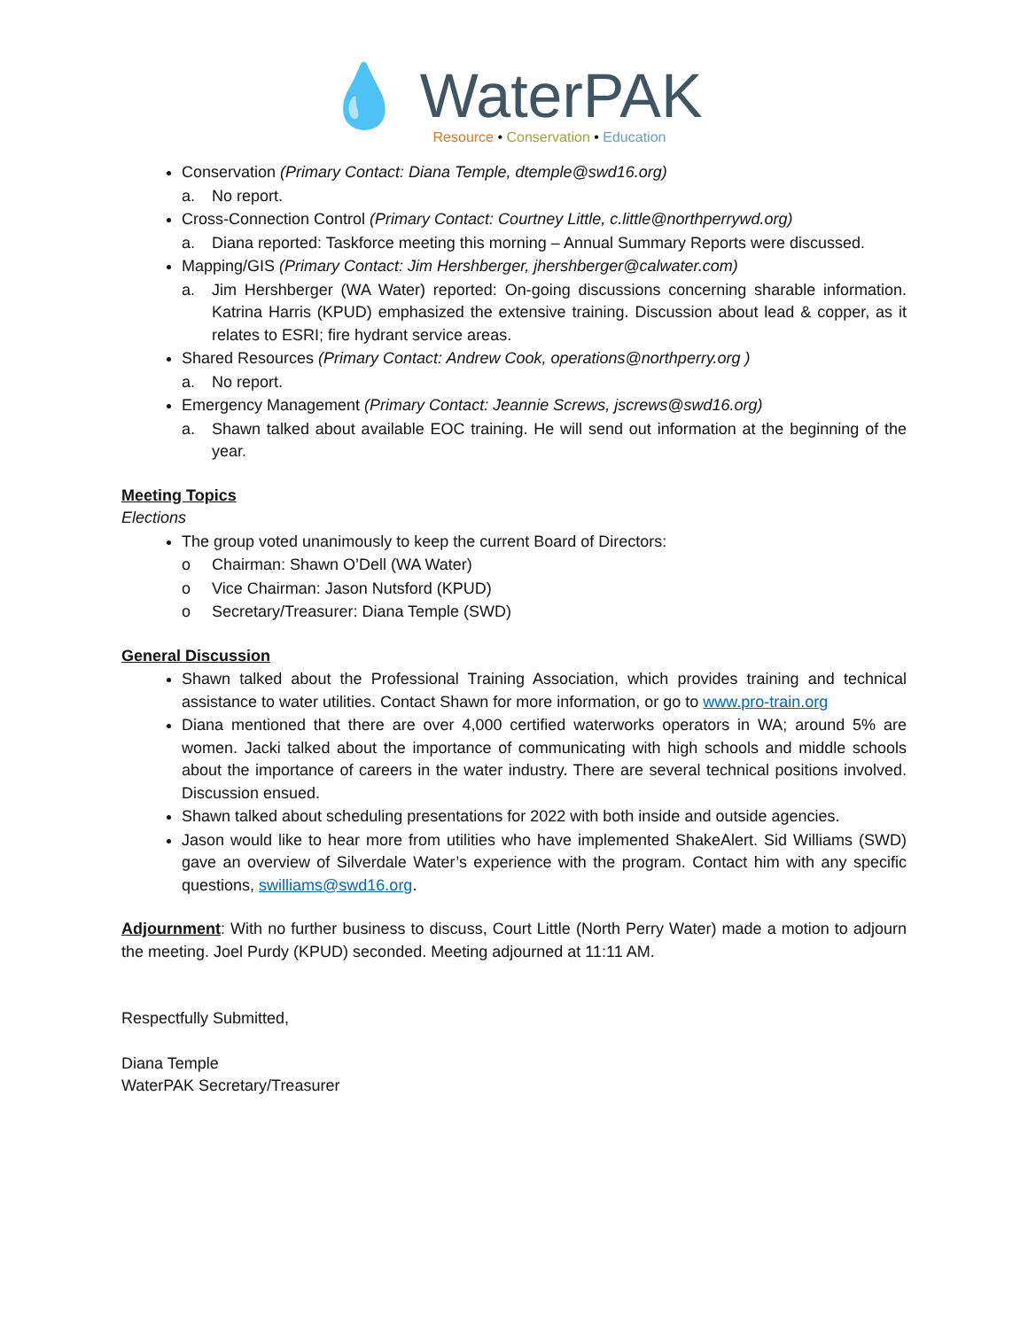💧 WaterPAK
Resource • Conservation • Education
Conservation (Primary Contact: Diana Temple, dtemple@swd16.org)
a. No report.
Cross-Connection Control (Primary Contact: Courtney Little, c.little@northperrywd.org)
a. Diana reported: Taskforce meeting this morning – Annual Summary Reports were discussed.
Mapping/GIS (Primary Contact: Jim Hershberger, jhershberger@calwater.com)
a. Jim Hershberger (WA Water) reported: On-going discussions concerning sharable information. Katrina Harris (KPUD) emphasized the extensive training. Discussion about lead & copper, as it relates to ESRI; fire hydrant service areas.
Shared Resources (Primary Contact: Andrew Cook, operations@northperry.org )
a. No report.
Emergency Management (Primary Contact: Jeannie Screws, jscrews@swd16.org)
a. Shawn talked about available EOC training. He will send out information at the beginning of the year.
Meeting Topics
Elections
The group voted unanimously to keep the current Board of Directors:
o Chairman: Shawn O’Dell (WA Water)
o Vice Chairman: Jason Nutsford (KPUD)
o Secretary/Treasurer: Diana Temple (SWD)
General Discussion
Shawn talked about the Professional Training Association, which provides training and technical assistance to water utilities. Contact Shawn for more information, or go to www.pro-train.org
Diana mentioned that there are over 4,000 certified waterworks operators in WA; around 5% are women. Jacki talked about the importance of communicating with high schools and middle schools about the importance of careers in the water industry. There are several technical positions involved. Discussion ensued.
Shawn talked about scheduling presentations for 2022 with both inside and outside agencies.
Jason would like to hear more from utilities who have implemented ShakeAlert. Sid Williams (SWD) gave an overview of Silverdale Water’s experience with the program. Contact him with any specific questions, swilliams@swd16.org.
Adjournment: With no further business to discuss, Court Little (North Perry Water) made a motion to adjourn the meeting. Joel Purdy (KPUD) seconded. Meeting adjourned at 11:11 AM.
Respectfully Submitted,
Diana Temple
WaterPAK Secretary/Treasurer